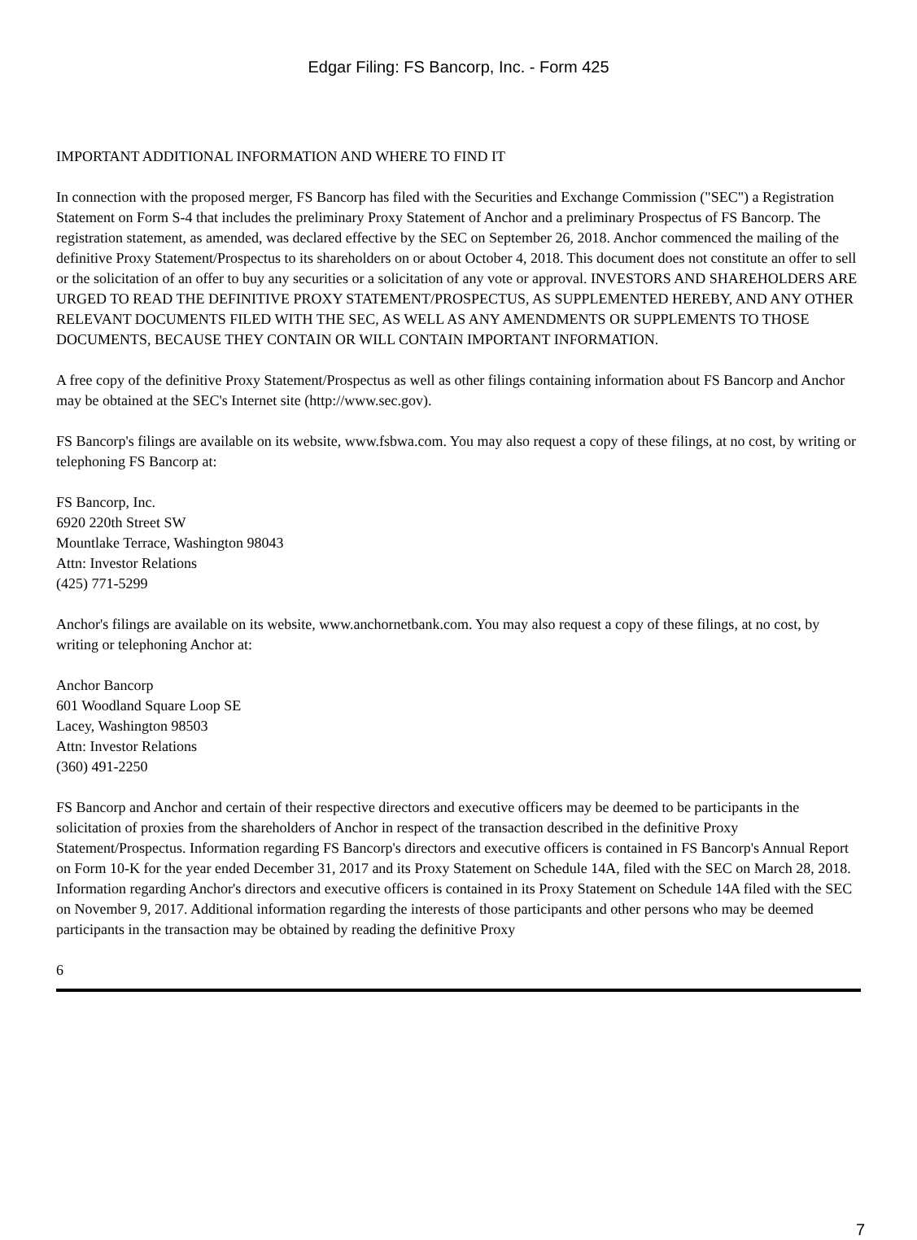Edgar Filing: FS Bancorp, Inc. - Form 425
IMPORTANT ADDITIONAL INFORMATION AND WHERE TO FIND IT
In connection with the proposed merger, FS Bancorp has filed with the Securities and Exchange Commission ("SEC") a Registration Statement on Form S-4 that includes the preliminary Proxy Statement of Anchor and a preliminary Prospectus of FS Bancorp. The registration statement, as amended, was declared effective by the SEC on September 26, 2018. Anchor commenced the mailing of the definitive Proxy Statement/Prospectus to its shareholders on or about October 4, 2018. This document does not constitute an offer to sell or the solicitation of an offer to buy any securities or a solicitation of any vote or approval. INVESTORS AND SHAREHOLDERS ARE URGED TO READ THE DEFINITIVE PROXY STATEMENT/PROSPECTUS, AS SUPPLEMENTED HEREBY, AND ANY OTHER RELEVANT DOCUMENTS FILED WITH THE SEC, AS WELL AS ANY AMENDMENTS OR SUPPLEMENTS TO THOSE DOCUMENTS, BECAUSE THEY CONTAIN OR WILL CONTAIN IMPORTANT INFORMATION.
A free copy of the definitive Proxy Statement/Prospectus as well as other filings containing information about FS Bancorp and Anchor may be obtained at the SEC's Internet site (http://www.sec.gov).
FS Bancorp's filings are available on its website, www.fsbwa.com. You may also request a copy of these filings, at no cost, by writing or telephoning FS Bancorp at:
FS Bancorp, Inc.
6920 220th Street SW
Mountlake Terrace, Washington 98043
Attn: Investor Relations
(425) 771-5299
Anchor's filings are available on its website, www.anchornetbank.com. You may also request a copy of these filings, at no cost, by writing or telephoning Anchor at:
Anchor Bancorp
601 Woodland Square Loop SE
Lacey, Washington 98503
Attn: Investor Relations
(360) 491-2250
FS Bancorp and Anchor and certain of their respective directors and executive officers may be deemed to be participants in the solicitation of proxies from the shareholders of Anchor in respect of the transaction described in the definitive Proxy Statement/Prospectus. Information regarding FS Bancorp's directors and executive officers is contained in FS Bancorp's Annual Report on Form 10-K for the year ended December 31, 2017 and its Proxy Statement on Schedule 14A, filed with the SEC on March 28, 2018. Information regarding Anchor's directors and executive officers is contained in its Proxy Statement on Schedule 14A filed with the SEC on November 9, 2017. Additional information regarding the interests of those participants and other persons who may be deemed participants in the transaction may be obtained by reading the definitive Proxy
6
7